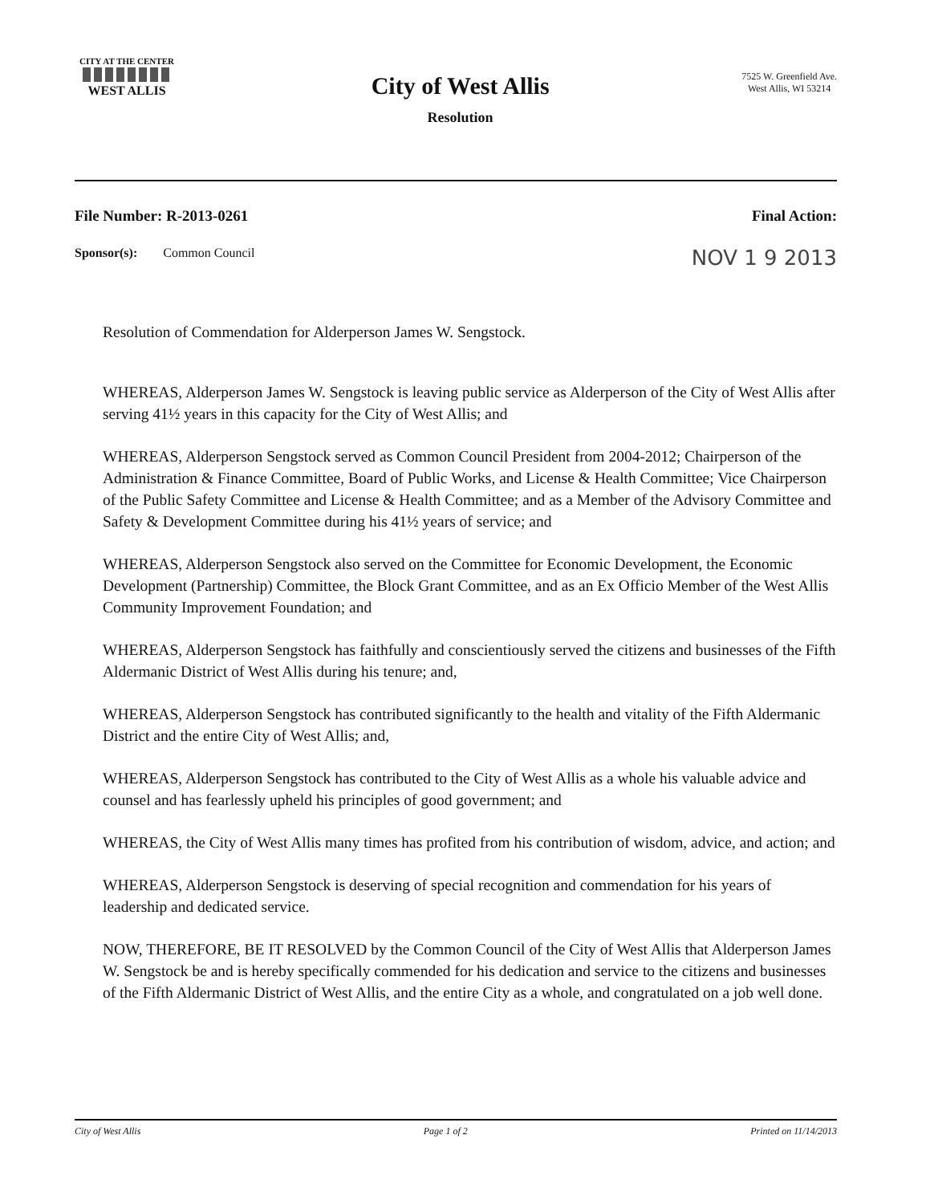CITY AT THE CENTER
WEST ALLIS
City of West Allis
Resolution
7525 W. Greenfield Ave.
West Allis, WI 53214
File Number: R-2013-0261 Final Action:
Sponsor(s): Common Council NOV 1 9 2013
Resolution of Commendation for Alderperson James W. Sengstock.
WHEREAS, Alderperson James W. Sengstock is leaving public service as Alderperson of the City of West Allis after serving 41½ years in this capacity for the City of West Allis; and
WHEREAS, Alderperson Sengstock served as Common Council President from 2004-2012; Chairperson of the Administration & Finance Committee, Board of Public Works, and License & Health Committee; Vice Chairperson of the Public Safety Committee and License & Health Committee; and as a Member of the Advisory Committee and Safety & Development Committee during his 41½ years of service; and
WHEREAS, Alderperson Sengstock also served on the Committee for Economic Development, the Economic Development (Partnership) Committee, the Block Grant Committee, and as an Ex Officio Member of the West Allis Community Improvement Foundation; and
WHEREAS, Alderperson Sengstock has faithfully and conscientiously served the citizens and businesses of the Fifth Aldermanic District of West Allis during his tenure; and,
WHEREAS, Alderperson Sengstock has contributed significantly to the health and vitality of the Fifth Aldermanic District and the entire City of West Allis; and,
WHEREAS, Alderperson Sengstock has contributed to the City of West Allis as a whole his valuable advice and counsel and has fearlessly upheld his principles of good government; and
WHEREAS, the City of West Allis many times has profited from his contribution of wisdom, advice, and action; and
WHEREAS, Alderperson Sengstock is deserving of special recognition and commendation for his years of leadership and dedicated service.
NOW, THEREFORE, BE IT RESOLVED by the Common Council of the City of West Allis that Alderperson James W. Sengstock be and is hereby specifically commended for his dedication and service to the citizens and businesses of the Fifth Aldermanic District of West Allis, and the entire City as a whole, and congratulated on a job well done.
City of West Allis Page 1 of 2 Printed on 11/14/2013